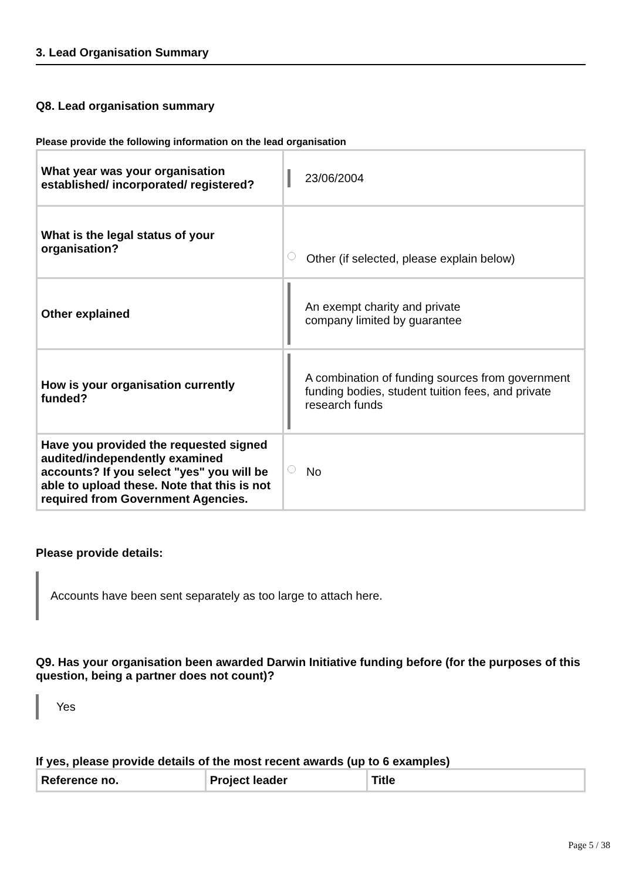3. Lead Organisation Summary
Q8. Lead organisation summary
Please provide the following information on the lead organisation
| What year was your organisation established/ incorporated/ registered? | 23/06/2004 |
| What is the legal status of your organisation? | Other (if selected, please explain below) |
| Other explained | An exempt charity and private company limited by guarantee |
| How is your organisation currently funded? | A combination of funding sources from government funding bodies, student tuition fees, and private research funds |
| Have you provided the requested signed audited/independently examined accounts? If you select "yes" you will be able to upload these. Note that this is not required from Government Agencies. | No |
Please provide details:
Accounts have been sent separately as too large to attach here.
Q9. Has your organisation been awarded Darwin Initiative funding before (for the purposes of this question, being a partner does not count)?
Yes
If yes, please provide details of the most recent awards (up to 6 examples)
| Reference no. | Project leader | Title |
| --- | --- | --- |
Page 5 / 38